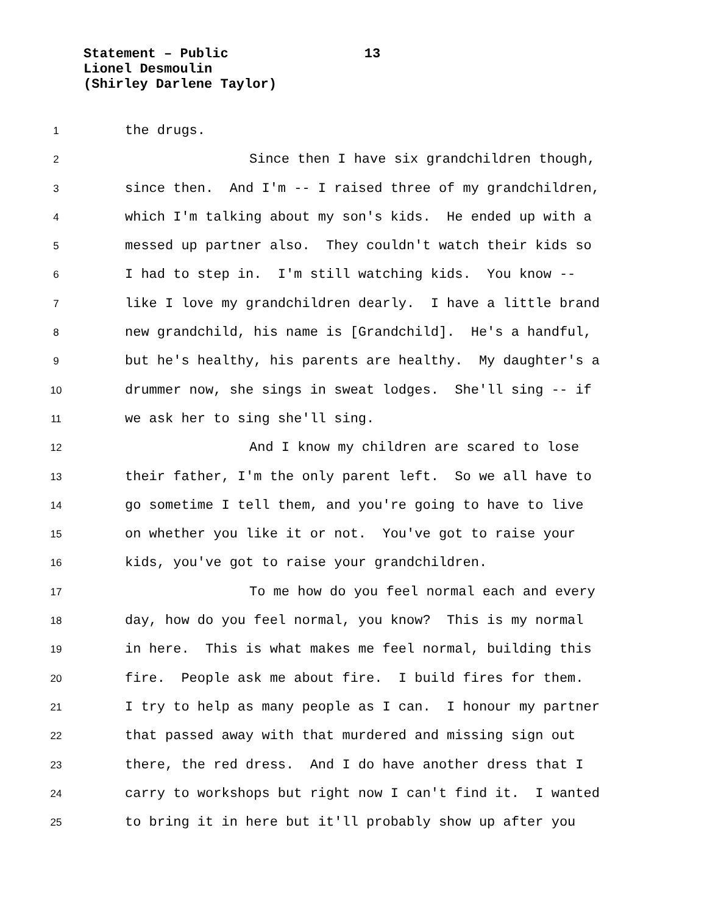Statement – Public 13
Lionel Desmoulin
(Shirley Darlene Taylor)
1
the drugs.
2
Since then I have six grandchildren though,
3
since then. And I'm -- I raised three of my grandchildren,
4
which I'm talking about my son's kids. He ended up with a
5
messed up partner also. They couldn't watch their kids so
6
I had to step in. I'm still watching kids. You know --
7
like I love my grandchildren dearly. I have a little brand
8
new grandchild, his name is [Grandchild]. He's a handful,
9
but he's healthy, his parents are healthy. My daughter's a
10
drummer now, she sings in sweat lodges. She'll sing -- if
11
we ask her to sing she'll sing.
12
And I know my children are scared to lose
13
their father, I'm the only parent left. So we all have to
14
go sometime I tell them, and you're going to have to live
15
on whether you like it or not. You've got to raise your
16
kids, you've got to raise your grandchildren.
17
To me how do you feel normal each and every
18
day, how do you feel normal, you know? This is my normal
19
in here. This is what makes me feel normal, building this
20
fire. People ask me about fire. I build fires for them.
21
I try to help as many people as I can. I honour my partner
22
that passed away with that murdered and missing sign out
23
there, the red dress. And I do have another dress that I
24
carry to workshops but right now I can't find it. I wanted
25
to bring it in here but it'll probably show up after you